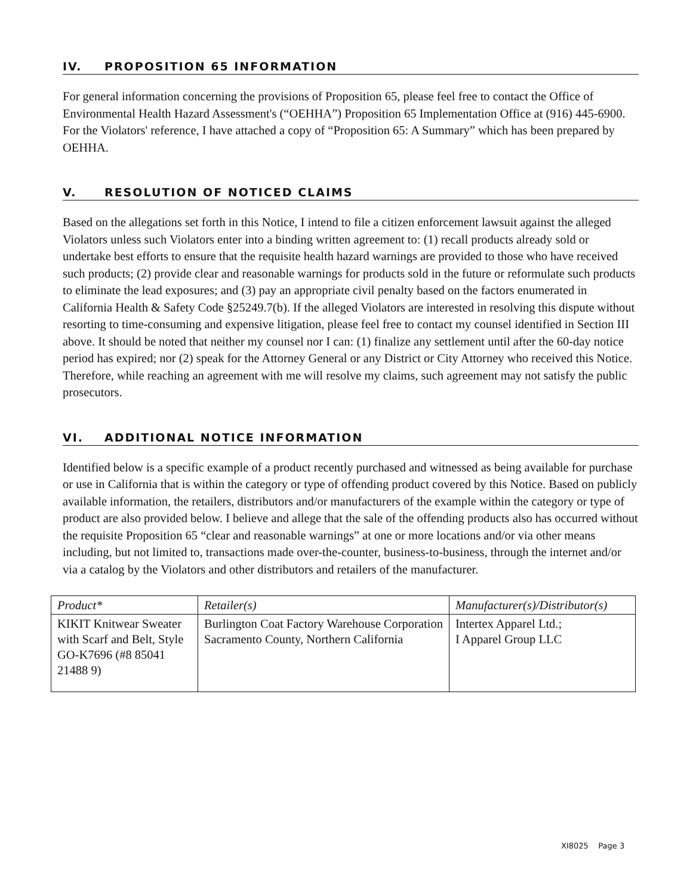IV. PROPOSITION 65 INFORMATION
For general information concerning the provisions of Proposition 65, please feel free to contact the Office of Environmental Health Hazard Assessment's (“OEHHA”) Proposition 65 Implementation Office at (916) 445-6900. For the Violators' reference, I have attached a copy of “Proposition 65: A Summary” which has been prepared by OEHHA.
V. RESOLUTION OF NOTICED CLAIMS
Based on the allegations set forth in this Notice, I intend to file a citizen enforcement lawsuit against the alleged Violators unless such Violators enter into a binding written agreement to: (1) recall products already sold or undertake best efforts to ensure that the requisite health hazard warnings are provided to those who have received such products; (2) provide clear and reasonable warnings for products sold in the future or reformulate such products to eliminate the lead exposures; and (3) pay an appropriate civil penalty based on the factors enumerated in California Health & Safety Code §25249.7(b). If the alleged Violators are interested in resolving this dispute without resorting to time-consuming and expensive litigation, please feel free to contact my counsel identified in Section III above. It should be noted that neither my counsel nor I can: (1) finalize any settlement until after the 60-day notice period has expired; nor (2) speak for the Attorney General or any District or City Attorney who received this Notice. Therefore, while reaching an agreement with me will resolve my claims, such agreement may not satisfy the public prosecutors.
VI. ADDITIONAL NOTICE INFORMATION
Identified below is a specific example of a product recently purchased and witnessed as being available for purchase or use in California that is within the category or type of offending product covered by this Notice. Based on publicly available information, the retailers, distributors and/or manufacturers of the example within the category or type of product are also provided below. I believe and allege that the sale of the offending products also has occurred without the requisite Proposition 65 “clear and reasonable warnings” at one or more locations and/or via other means including, but not limited to, transactions made over-the-counter, business-to-business, through the internet and/or via a catalog by the Violators and other distributors and retailers of the manufacturer.
| Product* | Retailer(s) | Manufacturer(s)/Distributor(s) |
| --- | --- | --- |
| KIKIT Knitwear Sweater with Scarf and Belt, Style GO-K7696 (#8 85041 21488 9) | Burlington Coat Factory Warehouse Corporation Sacramento County, Northern California | Intertex Apparel Ltd.; I Apparel Group LLC |
XI8025 Page 3